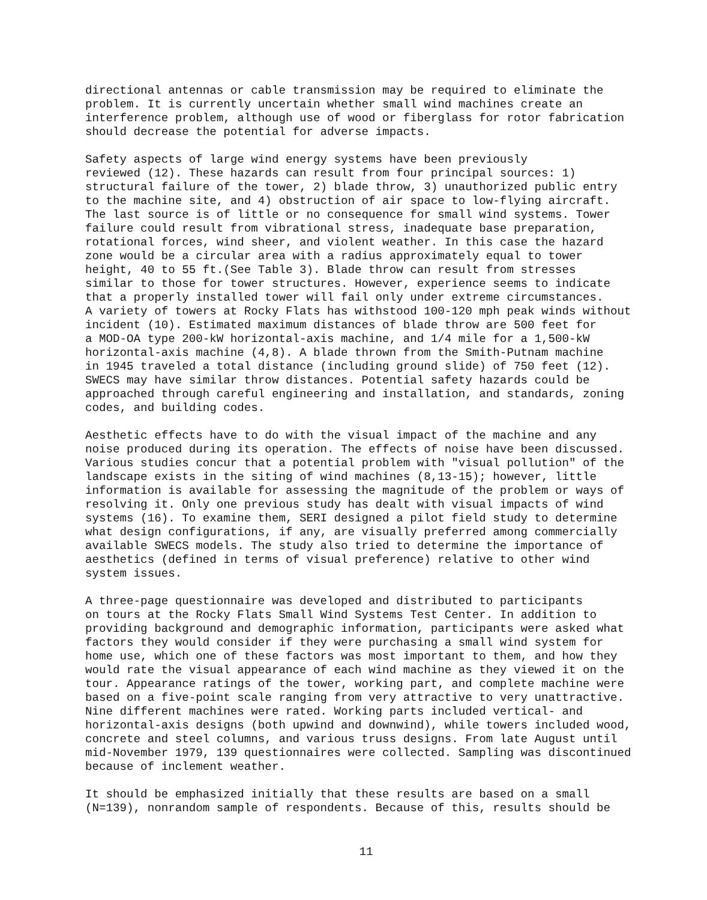directional antennas or cable transmission may be required to eliminate the problem. It is currently uncertain whether small wind machines create an interference problem, although use of wood or fiberglass for rotor fabrication should decrease the potential for adverse impacts.
Safety aspects of large wind energy systems have been previously reviewed (12). These hazards can result from four principal sources: 1) structural failure of the tower, 2) blade throw, 3) unauthorized public entry to the machine site, and 4) obstruction of air space to low-flying aircraft. The last source is of little or no consequence for small wind systems. Tower failure could result from vibrational stress, inadequate base preparation, rotational forces, wind sheer, and violent weather. In this case the hazard zone would be a circular area with a radius approximately equal to tower height, 40 to 55 ft.(See Table 3). Blade throw can result from stresses similar to those for tower structures. However, experience seems to indicate that a properly installed tower will fail only under extreme circumstances. A variety of towers at Rocky Flats has withstood 100-120 mph peak winds without incident (10). Estimated maximum distances of blade throw are 500 feet for a MOD-OA type 200-kW horizontal-axis machine, and 1/4 mile for a 1,500-kW horizontal-axis machine (4,8). A blade thrown from the Smith-Putnam machine in 1945 traveled a total distance (including ground slide) of 750 feet (12). SWECS may have similar throw distances. Potential safety hazards could be approached through careful engineering and installation, and standards, zoning codes, and building codes.
Aesthetic effects have to do with the visual impact of the machine and any noise produced during its operation. The effects of noise have been discussed. Various studies concur that a potential problem with "visual pollution" of the landscape exists in the siting of wind machines (8,13-15); however, little information is available for assessing the magnitude of the problem or ways of resolving it. Only one previous study has dealt with visual impacts of wind systems (16). To examine them, SERI designed a pilot field study to determine what design configurations, if any, are visually preferred among commercially available SWECS models. The study also tried to determine the importance of aesthetics (defined in terms of visual preference) relative to other wind system issues.
A three-page questionnaire was developed and distributed to participants on tours at the Rocky Flats Small Wind Systems Test Center. In addition to providing background and demographic information, participants were asked what factors they would consider if they were purchasing a small wind system for home use, which one of these factors was most important to them, and how they would rate the visual appearance of each wind machine as they viewed it on the tour. Appearance ratings of the tower, working part, and complete machine were based on a five-point scale ranging from very attractive to very unattractive. Nine different machines were rated. Working parts included vertical- and horizontal-axis designs (both upwind and downwind), while towers included wood, concrete and steel columns, and various truss designs. From late August until mid-November 1979, 139 questionnaires were collected. Sampling was discontinued because of inclement weather.
It should be emphasized initially that these results are based on a small (N=139), nonrandom sample of respondents. Because of this, results should be
11